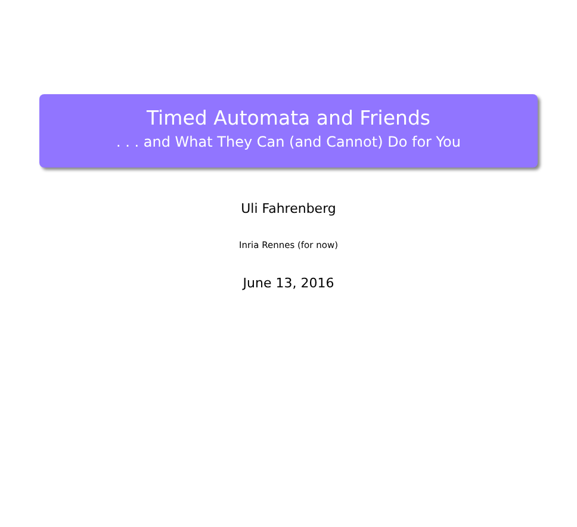Timed Automata and Friends
. . . and What They Can (and Cannot) Do for You
Uli Fahrenberg
Inria Rennes (for now)
June 13, 2016